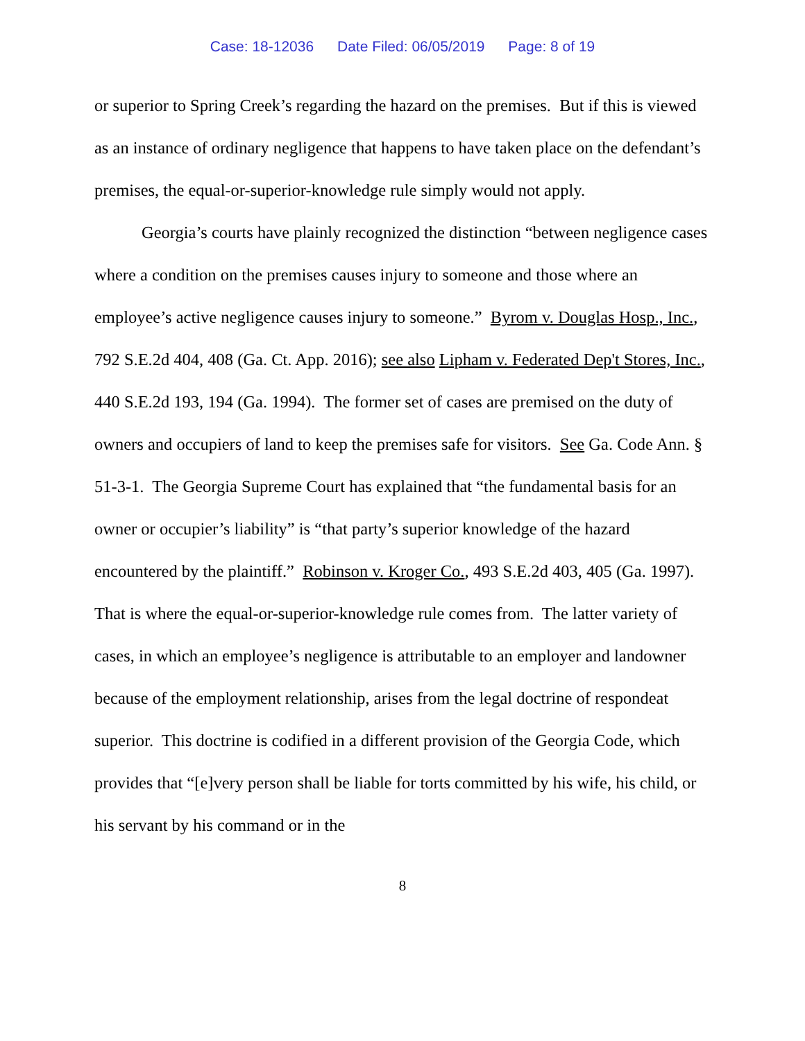Case: 18-12036 Date Filed: 06/05/2019 Page: 8 of 19
or superior to Spring Creek’s regarding the hazard on the premises. But if this is viewed as an instance of ordinary negligence that happens to have taken place on the defendant’s premises, the equal-or-superior-knowledge rule simply would not apply.
Georgia’s courts have plainly recognized the distinction “between negligence cases where a condition on the premises causes injury to someone and those where an employee’s active negligence causes injury to someone.” Byrom v. Douglas Hosp., Inc., 792 S.E.2d 404, 408 (Ga. Ct. App. 2016); see also Lipham v. Federated Dep't Stores, Inc., 440 S.E.2d 193, 194 (Ga. 1994). The former set of cases are premised on the duty of owners and occupiers of land to keep the premises safe for visitors. See Ga. Code Ann. § 51-3-1. The Georgia Supreme Court has explained that “the fundamental basis for an owner or occupier’s liability” is “that party’s superior knowledge of the hazard encountered by the plaintiff.” Robinson v. Kroger Co., 493 S.E.2d 403, 405 (Ga. 1997). That is where the equal-or-superior-knowledge rule comes from. The latter variety of cases, in which an employee’s negligence is attributable to an employer and landowner because of the employment relationship, arises from the legal doctrine of respondeat superior. This doctrine is codified in a different provision of the Georgia Code, which provides that “[e]very person shall be liable for torts committed by his wife, his child, or his servant by his command or in the
8